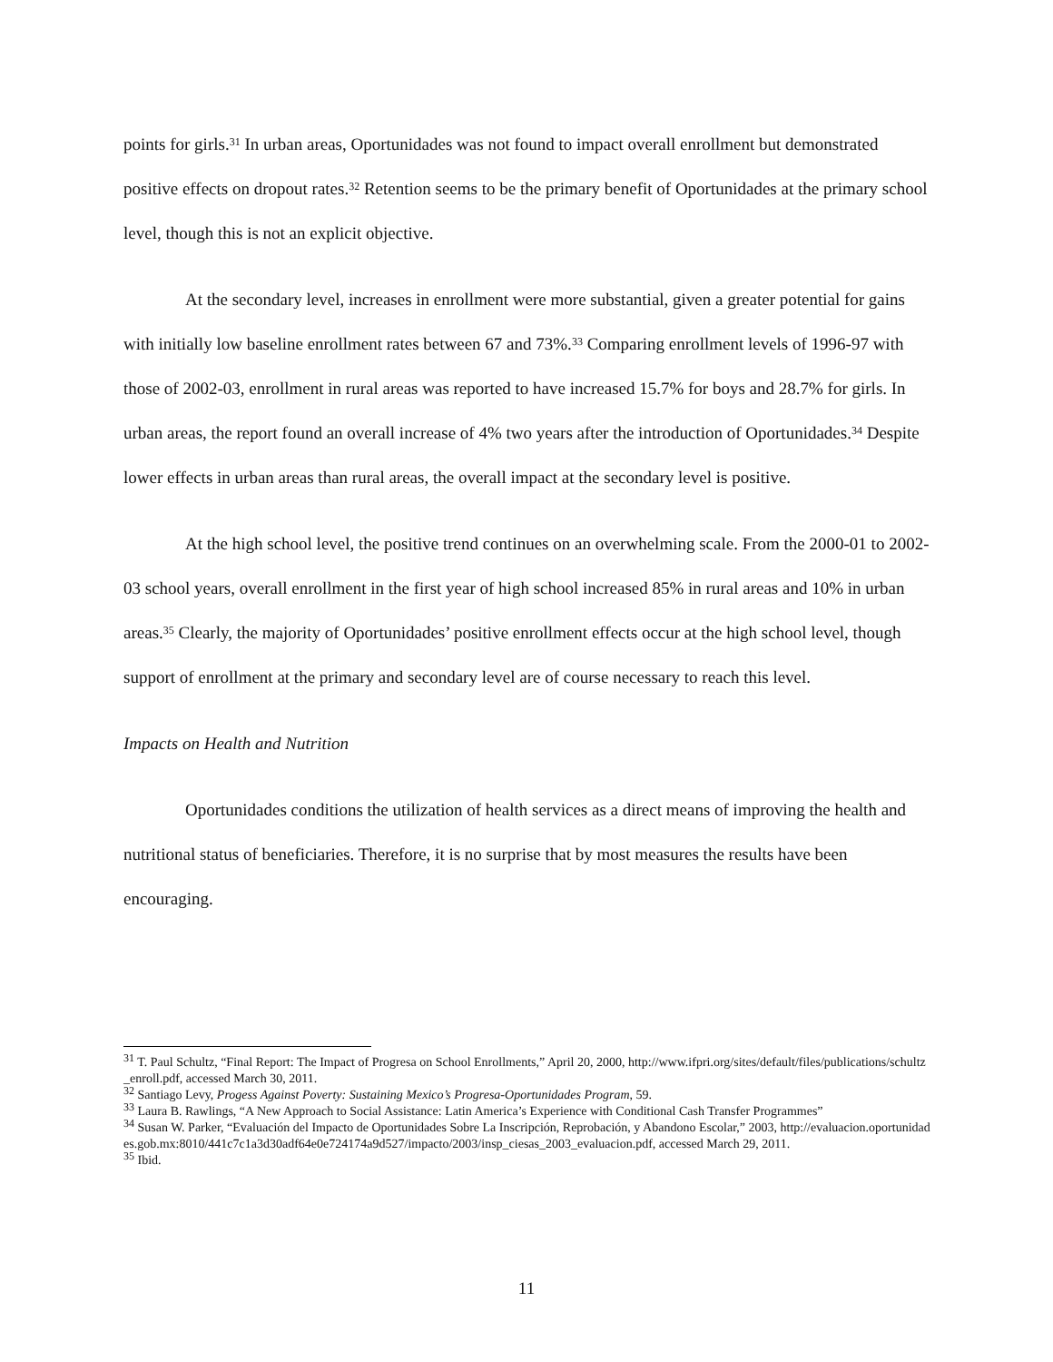points for girls.<sup>31</sup> In urban areas, Oportunidades was not found to impact overall enrollment but demonstrated positive effects on dropout rates.<sup>32</sup> Retention seems to be the primary benefit of Oportunidades at the primary school level, though this is not an explicit objective.
At the secondary level, increases in enrollment were more substantial, given a greater potential for gains with initially low baseline enrollment rates between 67 and 73%.<sup>33</sup> Comparing enrollment levels of 1996-97 with those of 2002-03, enrollment in rural areas was reported to have increased 15.7% for boys and 28.7% for girls. In urban areas, the report found an overall increase of 4% two years after the introduction of Oportunidades.<sup>34</sup> Despite lower effects in urban areas than rural areas, the overall impact at the secondary level is positive.
At the high school level, the positive trend continues on an overwhelming scale. From the 2000-01 to 2002-03 school years, overall enrollment in the first year of high school increased 85% in rural areas and 10% in urban areas.<sup>35</sup> Clearly, the majority of Oportunidades’ positive enrollment effects occur at the high school level, though support of enrollment at the primary and secondary level are of course necessary to reach this level.
Impacts on Health and Nutrition
Oportunidades conditions the utilization of health services as a direct means of improving the health and nutritional status of beneficiaries. Therefore, it is no surprise that by most measures the results have been encouraging.
<sup>31</sup> T. Paul Schultz, “Final Report: The Impact of Progresa on School Enrollments,” April 20, 2000, http://www.ifpri.org/sites/default/files/publications/schultz_enroll.pdf, accessed March 30, 2011.
<sup>32</sup> Santiago Levy, Progess Against Poverty: Sustaining Mexico’s Progresa-Oportunidades Program, 59.
<sup>33</sup> Laura B. Rawlings, “A New Approach to Social Assistance: Latin America’s Experience with Conditional Cash Transfer Programmes”
<sup>34</sup> Susan W. Parker, “Evaluación del Impacto de Oportunidades Sobre La Inscripción, Reprobación, y Abandono Escolar,” 2003, http://evaluacion.oportunidades.gob.mx:8010/441c7c1a3d30adf64e0e724174a9d527/impacto/2003/insp_ciesas_2003_evaluacion.pdf, accessed March 29, 2011.
<sup>35</sup> Ibid.
11